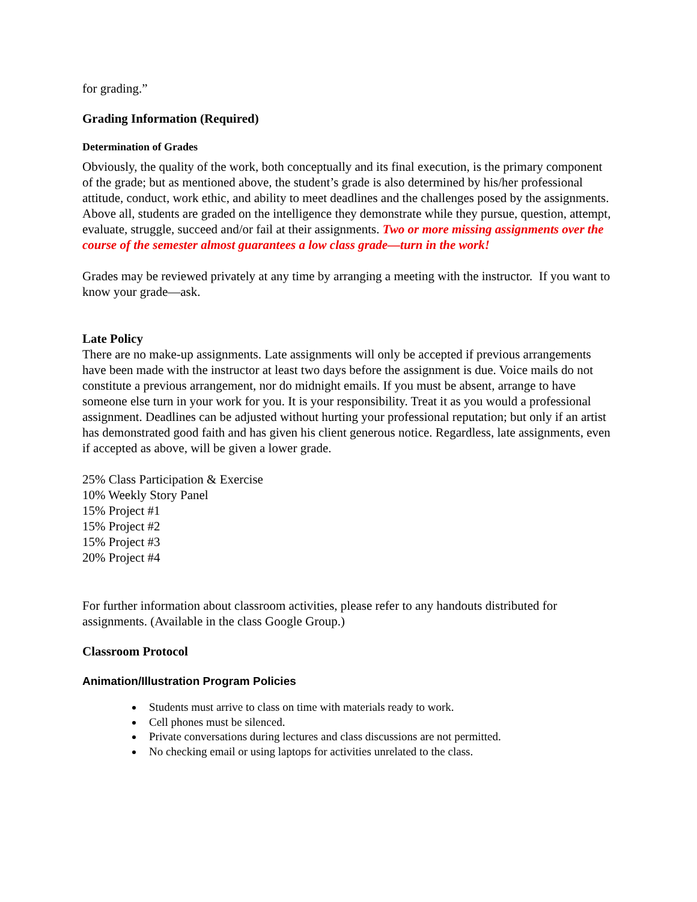for grading.”
Grading Information (Required)
Determination of Grades
Obviously, the quality of the work, both conceptually and its final execution, is the primary component of the grade; but as mentioned above, the student’s grade is also determined by his/her professional attitude, conduct, work ethic, and ability to meet deadlines and the challenges posed by the assignments. Above all, students are graded on the intelligence they demonstrate while they pursue, question, attempt, evaluate, struggle, succeed and/or fail at their assignments. Two or more missing assignments over the course of the semester almost guarantees a low class grade—turn in the work!
Grades may be reviewed privately at any time by arranging a meeting with the instructor. If you want to know your grade—ask.
Late Policy
There are no make-up assignments. Late assignments will only be accepted if previous arrangements have been made with the instructor at least two days before the assignment is due. Voice mails do not constitute a previous arrangement, nor do midnight emails. If you must be absent, arrange to have someone else turn in your work for you. It is your responsibility. Treat it as you would a professional assignment. Deadlines can be adjusted without hurting your professional reputation; but only if an artist has demonstrated good faith and has given his client generous notice. Regardless, late assignments, even if accepted as above, will be given a lower grade.
25% Class Participation & Exercise
10% Weekly Story Panel
15% Project #1
15% Project #2
15% Project #3
20% Project #4
For further information about classroom activities, please refer to any handouts distributed for assignments. (Available in the class Google Group.)
Classroom Protocol
Animation/Illustration Program Policies
Students must arrive to class on time with materials ready to work.
Cell phones must be silenced.
Private conversations during lectures and class discussions are not permitted.
No checking email or using laptops for activities unrelated to the class.